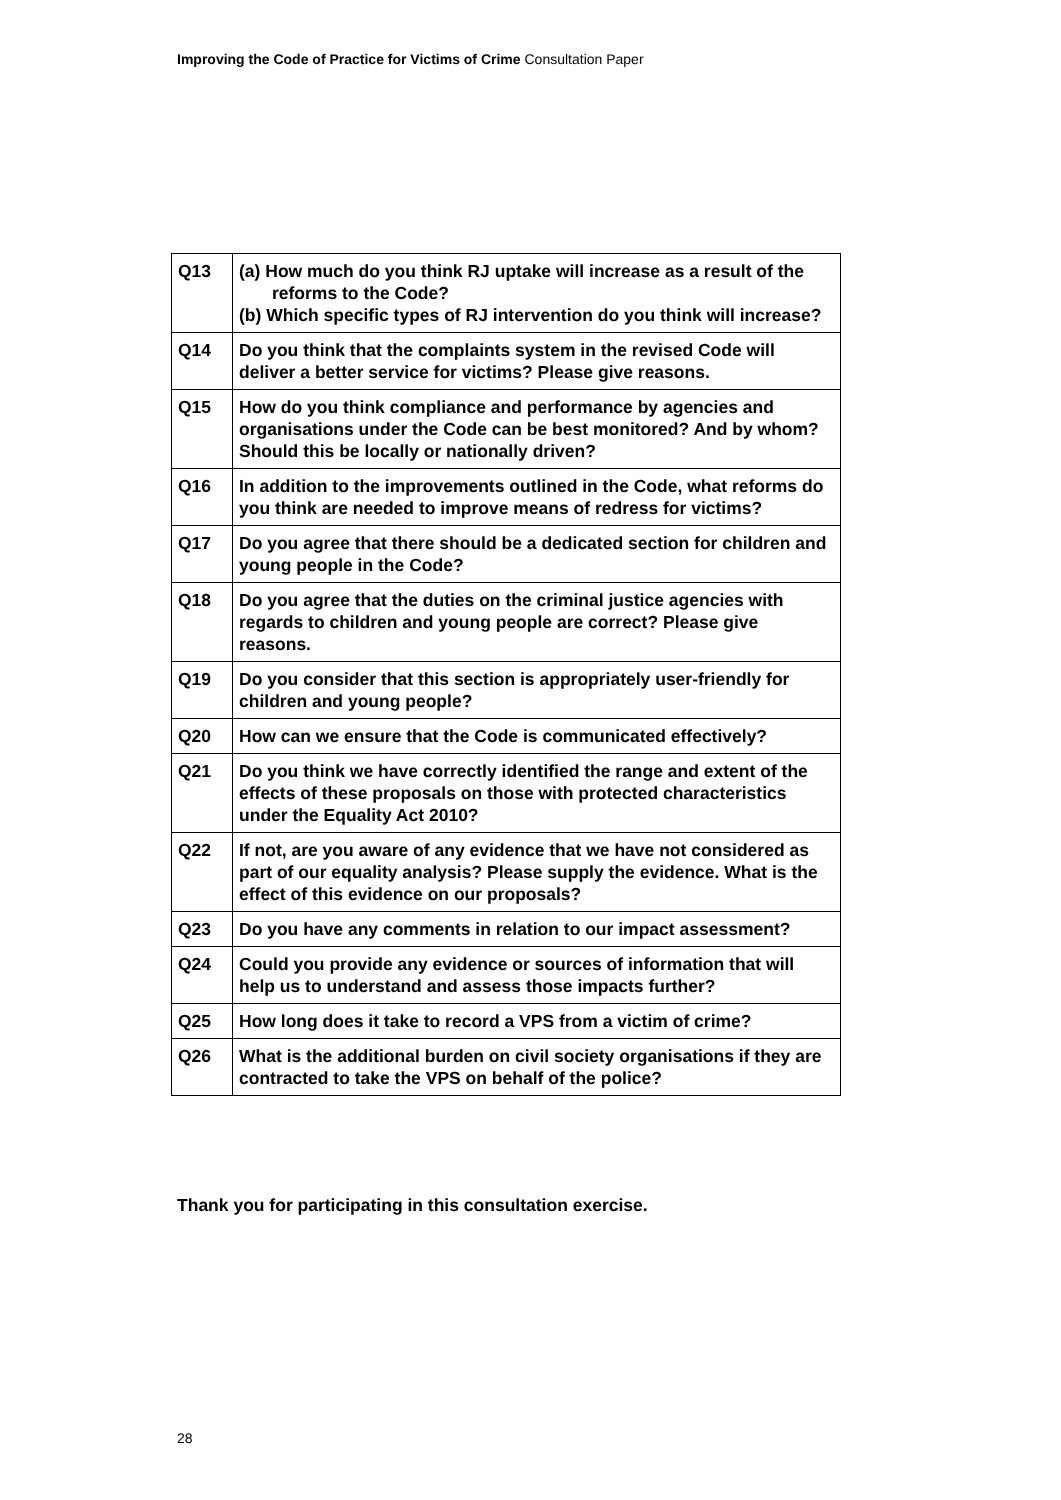Improving the Code of Practice for Victims of Crime Consultation Paper
| Q13 | (a) How much do you think RJ uptake will increase as a result of the reforms to the Code? (b) Which specific types of RJ intervention do you think will increase? |
| Q14 | Do you think that the complaints system in the revised Code will deliver a better service for victims? Please give reasons. |
| Q15 | How do you think compliance and performance by agencies and organisations under the Code can be best monitored? And by whom? Should this be locally or nationally driven? |
| Q16 | In addition to the improvements outlined in the Code, what reforms do you think are needed to improve means of redress for victims? |
| Q17 | Do you agree that there should be a dedicated section for children and young people in the Code? |
| Q18 | Do you agree that the duties on the criminal justice agencies with regards to children and young people are correct? Please give reasons. |
| Q19 | Do you consider that this section is appropriately user-friendly for children and young people? |
| Q20 | How can we ensure that the Code is communicated effectively? |
| Q21 | Do you think we have correctly identified the range and extent of the effects of these proposals on those with protected characteristics under the Equality Act 2010? |
| Q22 | If not, are you aware of any evidence that we have not considered as part of our equality analysis? Please supply the evidence. What is the effect of this evidence on our proposals? |
| Q23 | Do you have any comments in relation to our impact assessment? |
| Q24 | Could you provide any evidence or sources of information that will help us to understand and assess those impacts further? |
| Q25 | How long does it take to record a VPS from a victim of crime? |
| Q26 | What is the additional burden on civil society organisations if they are contracted to take the VPS on behalf of the police? |
Thank you for participating in this consultation exercise.
28